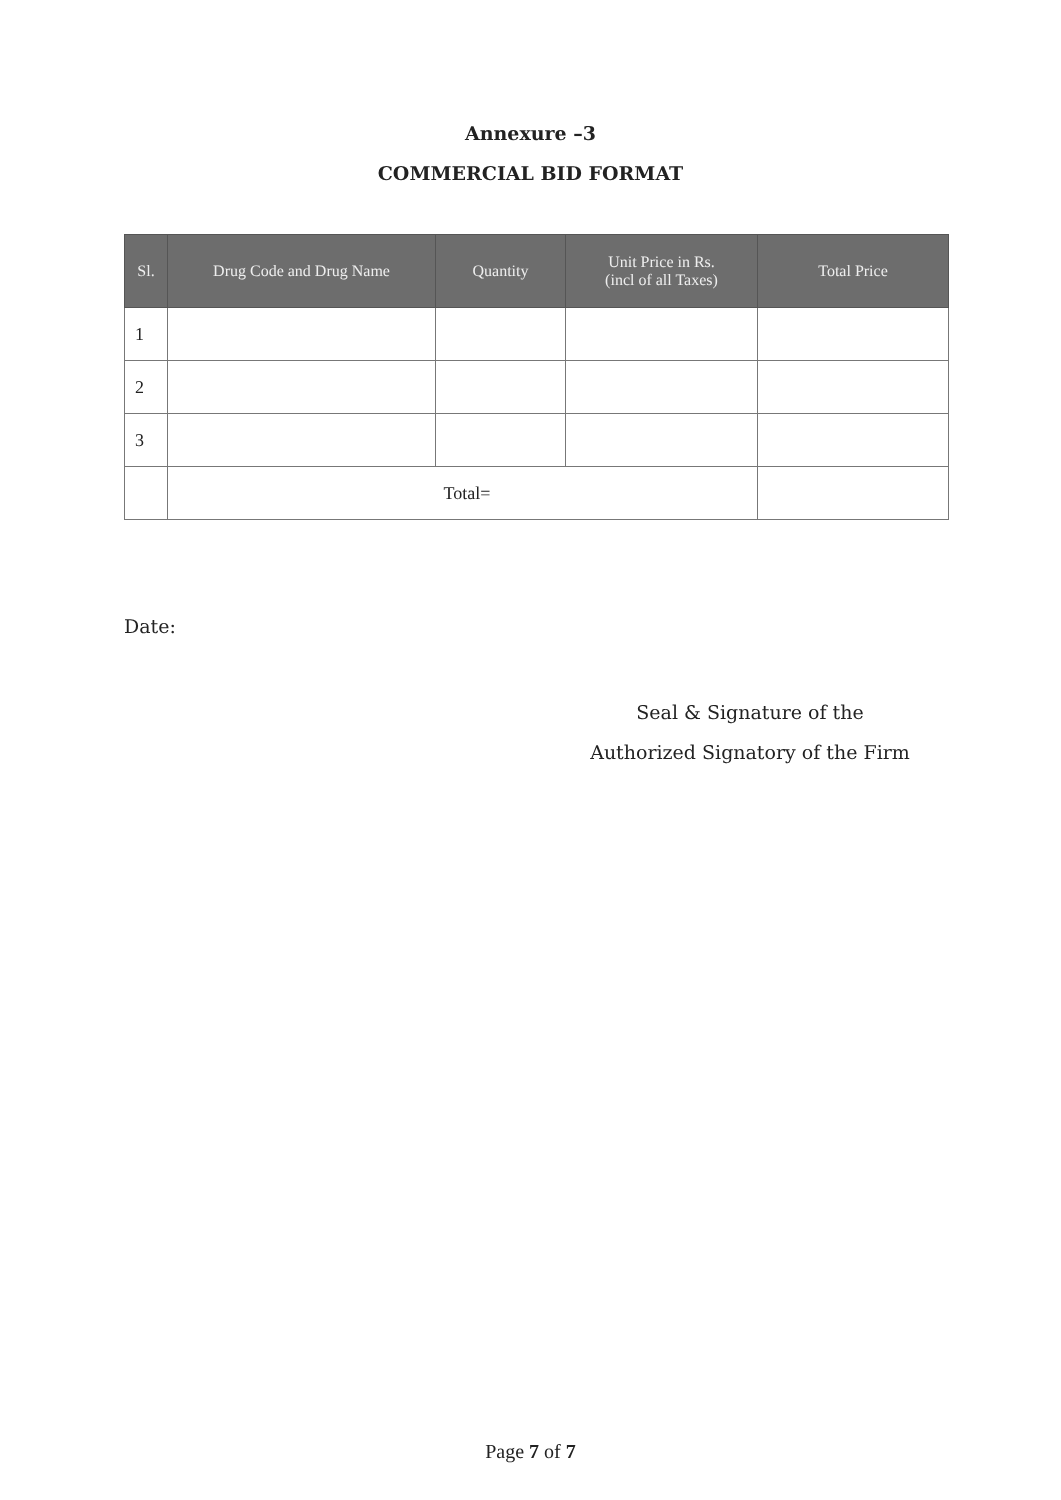Annexure –3
COMMERCIAL BID FORMAT
| Sl. | Drug Code and Drug Name | Quantity | Unit Price in Rs. (incl of all Taxes) | Total Price |
| --- | --- | --- | --- | --- |
| 1 | | | | |
| 2 | | | | |
| 3 | | | | |
| | Total= | | | |
Date:
Seal & Signature of the
Authorized Signatory of the Firm
Page 7 of 7